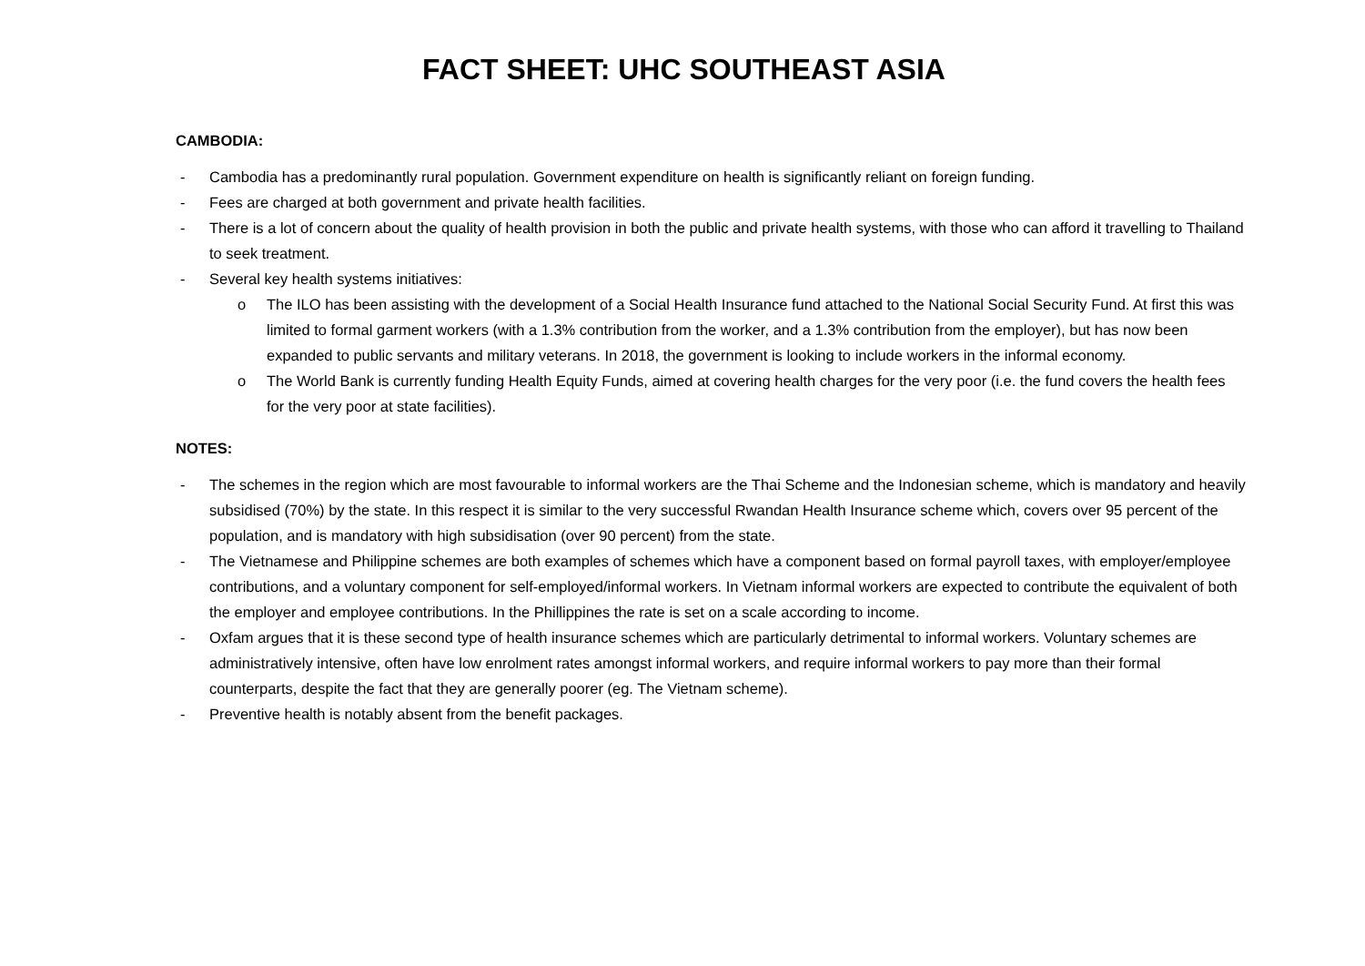FACT SHEET: UHC SOUTHEAST ASIA
CAMBODIA:
- Cambodia has a predominantly rural population. Government expenditure on health is significantly reliant on foreign funding.
- Fees are charged at both government and private health facilities.
- There is a lot of concern about the quality of health provision in both the public and private health systems, with those who can afford it travelling to Thailand to seek treatment.
- Several key health systems initiatives:
o The ILO has been assisting with the development of a Social Health Insurance fund attached to the National Social Security Fund. At first this was limited to formal garment workers (with a 1.3% contribution from the worker, and a 1.3% contribution from the employer), but has now been expanded to public servants and military veterans. In 2018, the government is looking to include workers in the informal economy.
o The World Bank is currently funding Health Equity Funds, aimed at covering health charges for the very poor (i.e. the fund covers the health fees for the very poor at state facilities).
NOTES:
- The schemes in the region which are most favourable to informal workers are the Thai Scheme and the Indonesian scheme, which is mandatory and heavily subsidised (70%) by the state. In this respect it is similar to the very successful Rwandan Health Insurance scheme which, covers over 95 percent of the population, and is mandatory with high subsidisation (over 90 percent) from the state.
- The Vietnamese and Philippine schemes are both examples of schemes which have a component based on formal payroll taxes, with employer/employee contributions, and a voluntary component for self-employed/informal workers. In Vietnam informal workers are expected to contribute the equivalent of both the employer and employee contributions. In the Phillippines the rate is set on a scale according to income.
- Oxfam argues that it is these second type of health insurance schemes which are particularly detrimental to informal workers. Voluntary schemes are administratively intensive, often have low enrolment rates amongst informal workers, and require informal workers to pay more than their formal counterparts, despite the fact that they are generally poorer (eg. The Vietnam scheme).
- Preventive health is notably absent from the benefit packages.